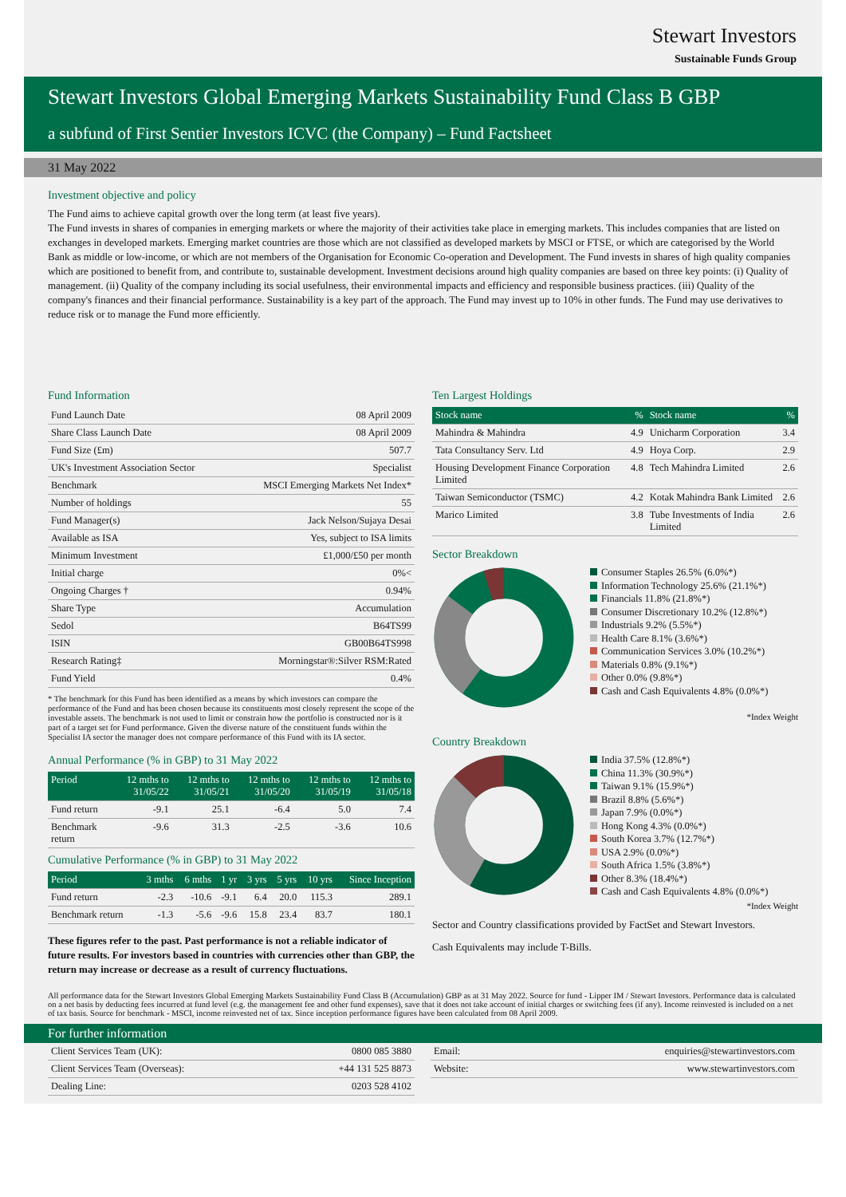Stewart Investors
Sustainable Funds Group
Stewart Investors Global Emerging Markets Sustainability Fund Class B GBP
a subfund of First Sentier Investors ICVC (the Company) – Fund Factsheet
31 May 2022
Investment objective and policy
The Fund aims to achieve capital growth over the long term (at least five years).
The Fund invests in shares of companies in emerging markets or where the majority of their activities take place in emerging markets. This includes companies that are listed on exchanges in developed markets. Emerging market countries are those which are not classified as developed markets by MSCI or FTSE, or which are categorised by the World Bank as middle or low-income, or which are not members of the Organisation for Economic Co-operation and Development. The Fund invests in shares of high quality companies which are positioned to benefit from, and contribute to, sustainable development. Investment decisions around high quality companies are based on three key points: (i) Quality of management. (ii) Quality of the company including its social usefulness, their environmental impacts and efficiency and responsible business practices. (iii) Quality of the company's finances and their financial performance. Sustainability is a key part of the approach. The Fund may invest up to 10% in other funds. The Fund may use derivatives to reduce risk or to manage the Fund more efficiently.
Fund Information
| Fund Launch Date | 08 April 2009 |
| Share Class Launch Date | 08 April 2009 |
| Fund Size (£m) | 507.7 |
| UK's Investment Association Sector | Specialist |
| Benchmark | MSCI Emerging Markets Net Index* |
| Number of holdings | 55 |
| Fund Manager(s) | Jack Nelson/Sujaya Desai |
| Available as ISA | Yes, subject to ISA limits |
| Minimum Investment | £1,000/£50 per month |
| Initial charge | 0%< |
| Ongoing Charges † | 0.94% |
| Share Type | Accumulation |
| Sedol | B64TS99 |
| ISIN | GB00B64TS998 |
| Research Rating‡ | Morningstar®:Silver RSM:Rated |
| Fund Yield | 0.4% |
* The benchmark for this Fund has been identified as a means by which investors can compare the performance of the Fund and has been chosen because its constituents most closely represent the scope of the investable assets. The benchmark is not used to limit or constrain how the portfolio is constructed nor is it part of a target set for Fund performance. Given the diverse nature of the constituent funds within the Specialist IA sector the manager does not compare performance of this Fund with its IA sector.
Annual Performance (% in GBP) to 31 May 2022
| Period | 12 mths to 31/05/22 | 12 mths to 31/05/21 | 12 mths to 31/05/20 | 12 mths to 31/05/19 | 12 mths to 31/05/18 |
| --- | --- | --- | --- | --- | --- |
| Fund return | -9.1 | 25.1 | -6.4 | 5.0 | 7.4 |
| Benchmark return | -9.6 | 31.3 | -2.5 | -3.6 | 10.6 |
Cumulative Performance (% in GBP) to 31 May 2022
| Period | 3 mths | 6 mths | 1 yr | 3 yrs | 5 yrs | 10 yrs | Since Inception |
| --- | --- | --- | --- | --- | --- | --- | --- |
| Fund return | -2.3 | -10.6 | -9.1 | 6.4 | 20.0 | 115.3 | 289.1 |
| Benchmark return | -1.3 | -5.6 | -9.6 | 15.8 | 23.4 | 83.7 | 180.1 |
These figures refer to the past. Past performance is not a reliable indicator of future results. For investors based in countries with currencies other than GBP, the return may increase or decrease as a result of currency fluctuations.
Ten Largest Holdings
| Stock name | % | Stock name | % |
| --- | --- | --- | --- |
| Mahindra & Mahindra | 4.9 | Unicharm Corporation | 3.4 |
| Tata Consultancy Serv. Ltd | 4.9 | Hoya Corp. | 2.9 |
| Housing Development Finance Corporation Limited | 4.8 | Tech Mahindra Limited | 2.6 |
| Taiwan Semiconductor (TSMC) | 4.2 | Kotak Mahindra Bank Limited | 2.6 |
| Marico Limited | 3.8 | Tube Investments of India Limited | 2.6 |
Sector Breakdown
Consumer Staples 26.5% (6.0%*)
Information Technology 25.6% (21.1%*)
Financials 11.8% (21.8%*)
Consumer Discretionary 10.2% (12.8%*)
Industrials 9.2% (5.5%*)
Health Care 8.1% (3.6%*)
Communication Services 3.0% (10.2%*)
Materials 0.8% (9.1%*)
Other 0.0% (9.8%*)
Cash and Cash Equivalents 4.8% (0.0%*)
*Index Weight
Country Breakdown
India 37.5% (12.8%*)
China 11.3% (30.9%*)
Taiwan 9.1% (15.9%*)
Brazil 8.8% (5.6%*)
Japan 7.9% (0.0%*)
Hong Kong 4.3% (0.0%*)
South Korea 3.7% (12.7%*)
USA 2.9% (0.0%*)
South Africa 1.5% (3.8%*)
Other 8.3% (18.4%*)
Cash and Cash Equivalents 4.8% (0.0%*)
*Index Weight
Sector and Country classifications provided by FactSet and Stewart Investors.
Cash Equivalents may include T-Bills.
All performance data for the Stewart Investors Global Emerging Markets Sustainability Fund Class B (Accumulation) GBP as at 31 May 2022. Source for fund - Lipper IM / Stewart Investors. Performance data is calculated on a net basis by deducting fees incurred at fund level (e.g. the management fee and other fund expenses), save that it does not take account of initial charges or switching fees (if any). Income reinvested is included on a net of tax basis. Source for benchmark - MSCI, income reinvested net of tax. Since inception performance figures have been calculated from 08 April 2009.
For further information
| Client Services Team (UK): | 0800 085 3880 |
| Client Services Team (Overseas): | +44 131 525 8873 |
| Dealing Line: | 0203 528 4102 |
| Email: | enquiries@stewartinvestors.com |
| Website: | www.stewartinvestors.com |